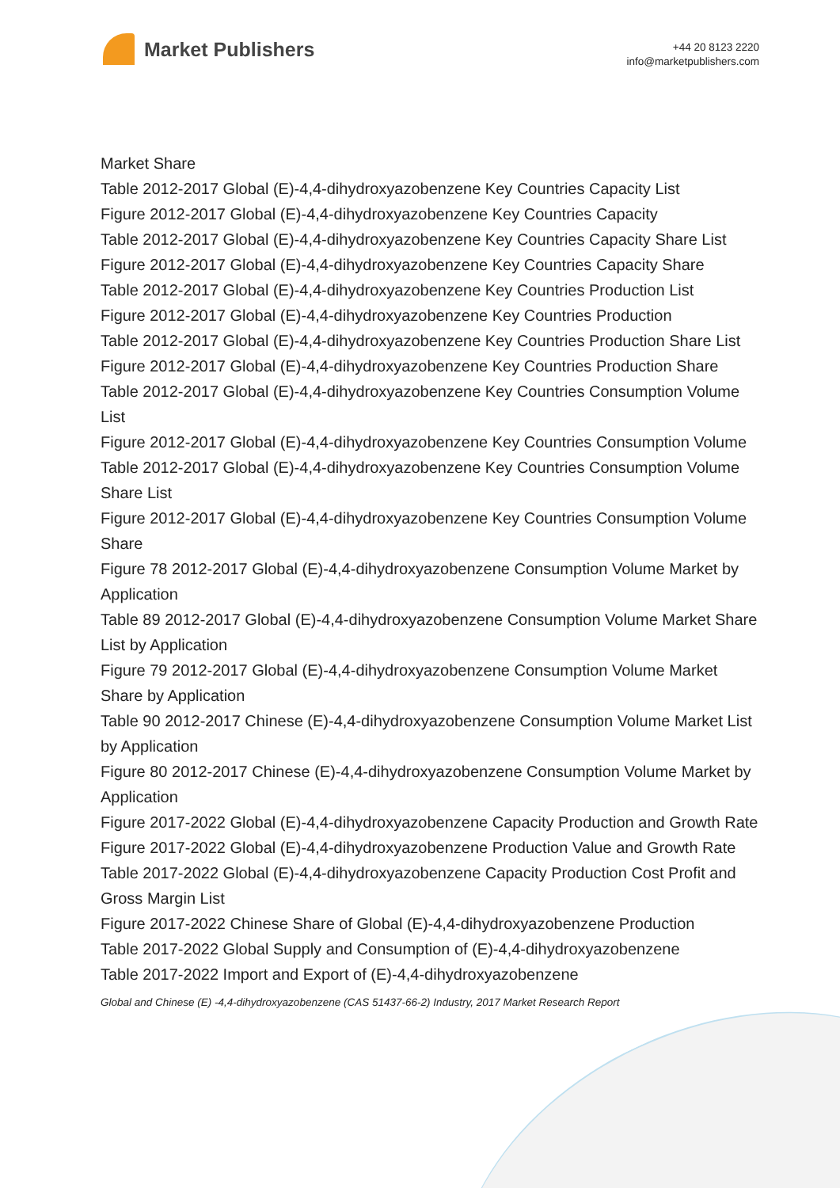Market Publishers
+44 20 8123 2220
info@marketpublishers.com
Market Share
Table 2012-2017 Global (E)-4,4-dihydroxyazobenzene Key Countries Capacity List
Figure 2012-2017 Global (E)-4,4-dihydroxyazobenzene Key Countries Capacity
Table 2012-2017 Global (E)-4,4-dihydroxyazobenzene Key Countries Capacity Share List
Figure 2012-2017 Global (E)-4,4-dihydroxyazobenzene Key Countries Capacity Share
Table 2012-2017 Global (E)-4,4-dihydroxyazobenzene Key Countries Production List
Figure 2012-2017 Global (E)-4,4-dihydroxyazobenzene Key Countries Production
Table 2012-2017 Global (E)-4,4-dihydroxyazobenzene Key Countries Production Share List
Figure 2012-2017 Global (E)-4,4-dihydroxyazobenzene Key Countries Production Share
Table 2012-2017 Global (E)-4,4-dihydroxyazobenzene Key Countries Consumption Volume List
Figure 2012-2017 Global (E)-4,4-dihydroxyazobenzene Key Countries Consumption Volume
Table 2012-2017 Global (E)-4,4-dihydroxyazobenzene Key Countries Consumption Volume Share List
Figure 2012-2017 Global (E)-4,4-dihydroxyazobenzene Key Countries Consumption Volume Share
Figure 78 2012-2017 Global (E)-4,4-dihydroxyazobenzene Consumption Volume Market by Application
Table 89 2012-2017 Global (E)-4,4-dihydroxyazobenzene Consumption Volume Market Share List by Application
Figure 79 2012-2017 Global (E)-4,4-dihydroxyazobenzene Consumption Volume Market Share by Application
Table 90 2012-2017 Chinese (E)-4,4-dihydroxyazobenzene Consumption Volume Market List by Application
Figure 80 2012-2017 Chinese (E)-4,4-dihydroxyazobenzene Consumption Volume Market by Application
Figure 2017-2022 Global (E)-4,4-dihydroxyazobenzene Capacity Production and Growth Rate
Figure 2017-2022 Global (E)-4,4-dihydroxyazobenzene Production Value and Growth Rate
Table 2017-2022 Global (E)-4,4-dihydroxyazobenzene Capacity Production Cost Profit and Gross Margin List
Figure 2017-2022 Chinese Share of Global (E)-4,4-dihydroxyazobenzene Production
Table 2017-2022 Global Supply and Consumption of (E)-4,4-dihydroxyazobenzene
Table 2017-2022 Import and Export of (E)-4,4-dihydroxyazobenzene
Global and Chinese (E) -4,4-dihydroxyazobenzene (CAS 51437-66-2) Industry, 2017 Market Research Report